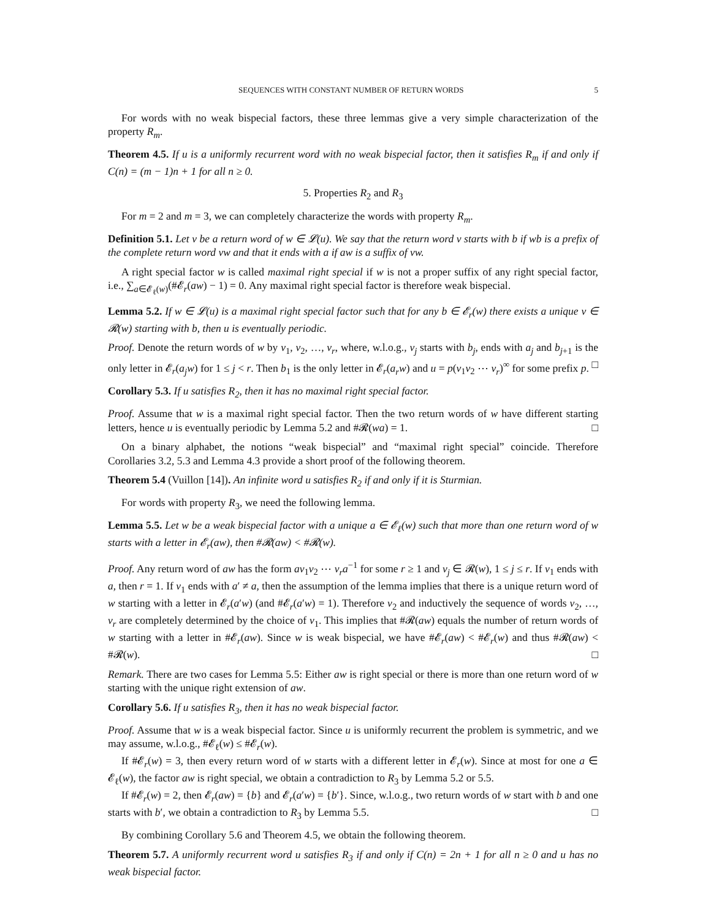SEQUENCES WITH CONSTANT NUMBER OF RETURN WORDS 5
For words with no weak bispecial factors, these three lemmas give a very simple characterization of the property R<sub>m</sub>.
Theorem 4.5. If u is a uniformly recurrent word with no weak bispecial factor, then it satisfies R<sub>m</sub> if and only if C(n) = (m − 1)n + 1 for all n ≥ 0.
5. Properties R<sub>2</sub> and R<sub>3</sub>
For m = 2 and m = 3, we can completely characterize the words with property R<sub>m</sub>.
Definition 5.1. Let v be a return word of w ∈ 𝓛(u). We say that the return word v starts with b if wb is a prefix of the complete return word vw and that it ends with a if aw is a suffix of vw.
A right special factor w is called maximal right special if w is not a proper suffix of any right special factor, i.e., ∑<sub>a∈𝓔<sub>ℓ</sub>(w)</sub>(#𝓔<sub>r</sub>(aw) − 1) = 0. Any maximal right special factor is therefore weak bispecial.
Lemma 5.2. If w ∈ 𝓛(u) is a maximal right special factor such that for any b ∈ 𝓔<sub>r</sub>(w) there exists a unique v ∈ 𝓡(w) starting with b, then u is eventually periodic.
Proof. Denote the return words of w by v<sub>1</sub>, v<sub>2</sub>, …, v<sub>r</sub>, where, w.l.o.g., v<sub>j</sub> starts with b<sub>j</sub>, ends with a<sub>j</sub> and b<sub>j+1</sub> is the only letter in 𝓔<sub>r</sub>(a<sub>j</sub>w) for 1 ≤ j < r. Then b<sub>1</sub> is the only letter in 𝓔<sub>r</sub>(a<sub>r</sub>w) and u = p(v<sub>1</sub>v<sub>2</sub> ⋯ v<sub>r</sub>)<sup>∞</sup> for some prefix p. □
Corollary 5.3. If u satisfies R<sub>2</sub>, then it has no maximal right special factor.
Proof. Assume that w is a maximal right special factor. Then the two return words of w have different starting letters, hence u is eventually periodic by Lemma 5.2 and #𝓡(wa) = 1. □
On a binary alphabet, the notions “weak bispecial” and “maximal right special” coincide. Therefore Corollaries 3.2, 5.3 and Lemma 4.3 provide a short proof of the following theorem.
Theorem 5.4 (Vuillon [14]). An infinite word u satisfies R<sub>2</sub> if and only if it is Sturmian.
For words with property R<sub>3</sub>, we need the following lemma.
Lemma 5.5. Let w be a weak bispecial factor with a unique a ∈ 𝓔<sub>ℓ</sub>(w) such that more than one return word of w starts with a letter in 𝓔<sub>r</sub>(aw), then #𝓡(aw) < #𝓡(w).
Proof. Any return word of aw has the form av<sub>1</sub>v<sub>2</sub> ⋯ v<sub>r</sub>a<sup>−1</sup> for some r ≥ 1 and v<sub>j</sub> ∈ 𝓡(w), 1 ≤ j ≤ r. If v<sub>1</sub> ends with a, then r = 1. If v<sub>1</sub> ends with a′ ≠ a, then the assumption of the lemma implies that there is a unique return word of w starting with a letter in 𝓔<sub>r</sub>(a′w) (and #𝓔<sub>r</sub>(a′w) = 1). Therefore v<sub>2</sub> and inductively the sequence of words v<sub>2</sub>, …, v<sub>r</sub> are completely determined by the choice of v<sub>1</sub>. This implies that #𝓡(aw) equals the number of return words of w starting with a letter in #𝓔<sub>r</sub>(aw). Since w is weak bispecial, we have #𝓔<sub>r</sub>(aw) < #𝓔<sub>r</sub>(w) and thus #𝓡(aw) < #𝓡(w). □
Remark. There are two cases for Lemma 5.5: Either aw is right special or there is more than one return word of w starting with the unique right extension of aw.
Corollary 5.6. If u satisfies R<sub>3</sub>, then it has no weak bispecial factor.
Proof. Assume that w is a weak bispecial factor. Since u is uniformly recurrent the problem is symmetric, and we may assume, w.l.o.g., #𝓔<sub>ℓ</sub>(w) ≤ #𝓔<sub>r</sub>(w).
If #𝓔<sub>r</sub>(w) = 3, then every return word of w starts with a different letter in 𝓔<sub>r</sub>(w). Since at most for one a ∈ 𝓔<sub>ℓ</sub>(w), the factor aw is right special, we obtain a contradiction to R<sub>3</sub> by Lemma 5.2 or 5.5.
If #𝓔<sub>r</sub>(w) = 2, then 𝓔<sub>r</sub>(aw) = {b} and 𝓔<sub>r</sub>(a′w) = {b′}. Since, w.l.o.g., two return words of w start with b and one starts with b′, we obtain a contradiction to R<sub>3</sub> by Lemma 5.5. □
By combining Corollary 5.6 and Theorem 4.5, we obtain the following theorem.
Theorem 5.7. A uniformly recurrent word u satisfies R<sub>3</sub> if and only if C(n) = 2n + 1 for all n ≥ 0 and u has no weak bispecial factor.